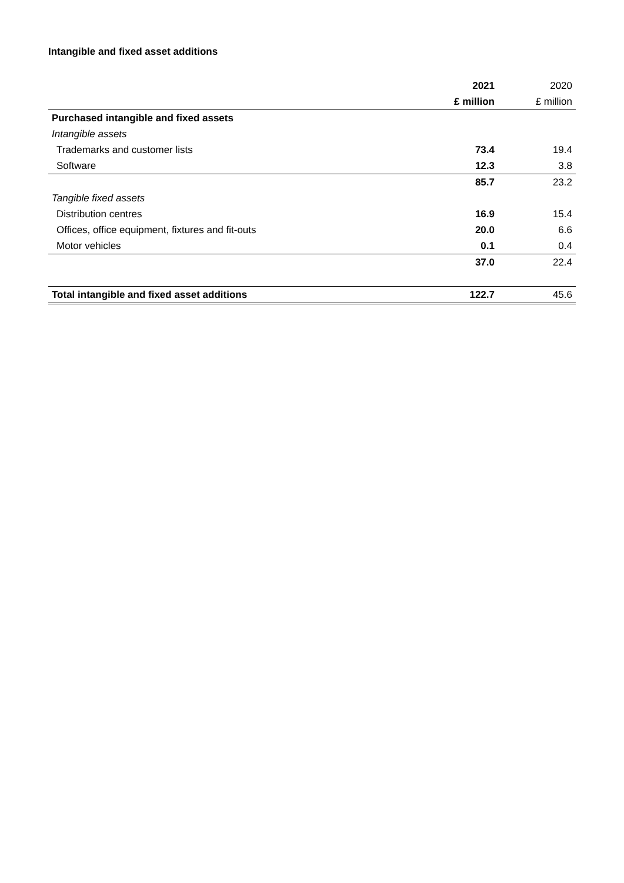Intangible and fixed asset additions
| | 2021 | 2020 |
| --- | --- | --- |
| | £ million | £ million |
| Purchased intangible and fixed assets | | |
| Intangible assets | | |
| Trademarks and customer lists | 73.4 | 19.4 |
| Software | 12.3 | 3.8 |
| | 85.7 | 23.2 |
| Tangible fixed assets | | |
| Distribution centres | 16.9 | 15.4 |
| Offices, office equipment, fixtures and fit-outs | 20.0 | 6.6 |
| Motor vehicles | 0.1 | 0.4 |
| | 37.0 | 22.4 |
| Total intangible and fixed asset additions | 122.7 | 45.6 |